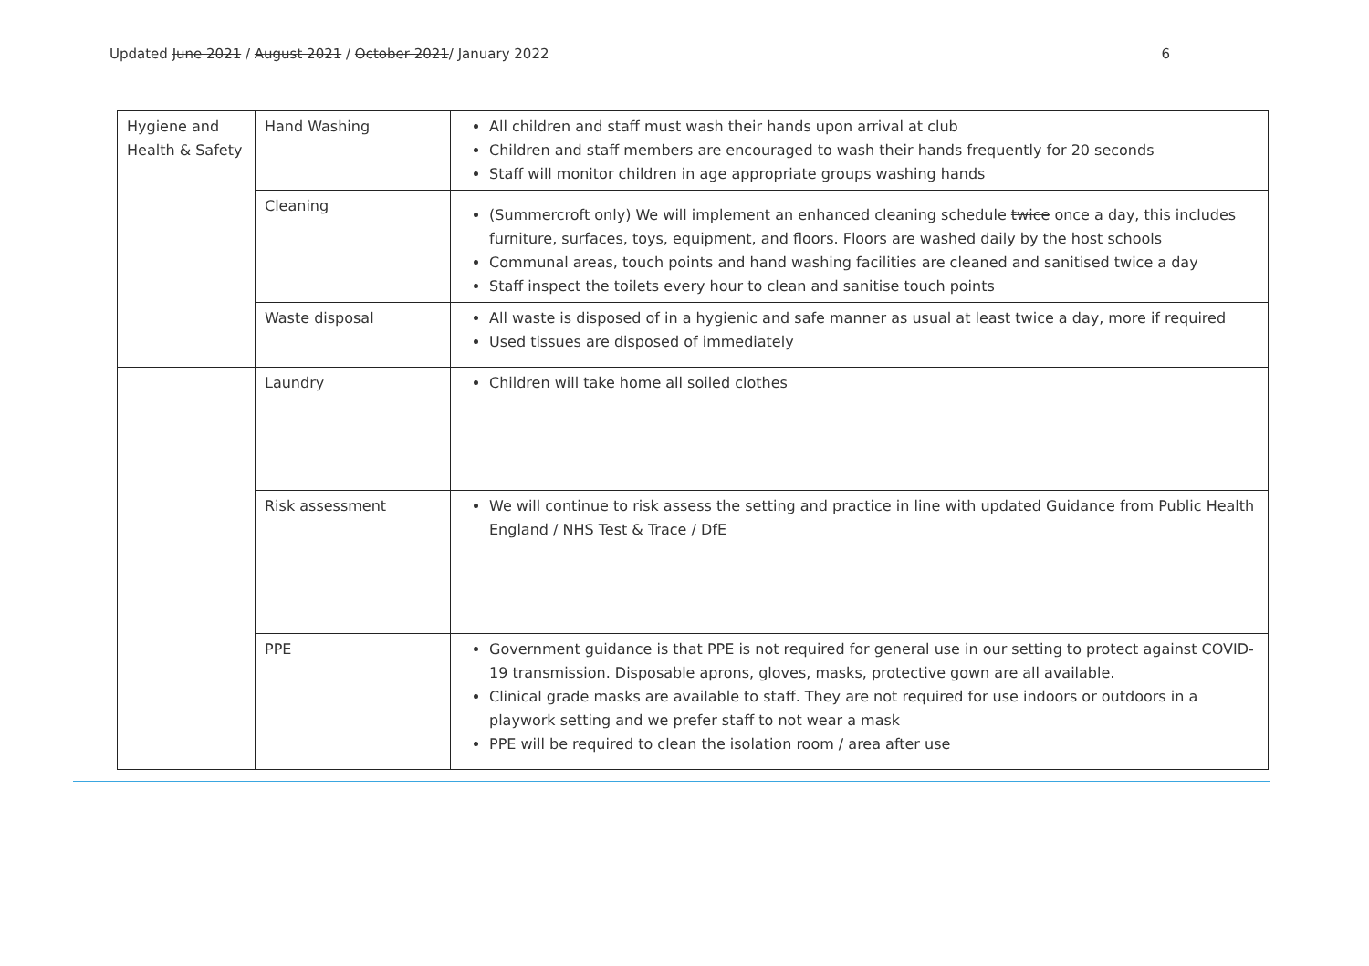Updated June 2021 / August 2021 / October 2021/ January 2022 6
| Hygiene and Health & Safety | Hand Washing | All children and staff must wash their hands upon arrival at club Children and staff members are encouraged to wash their hands frequently for 20 seconds Staff will monitor children in age appropriate groups washing hands |
| | Cleaning | (Summercroft only) We will implement an enhanced cleaning schedule twice once a day, this includes furniture, surfaces, toys, equipment, and floors. Floors are washed daily by the host schools Communal areas, touch points and hand washing facilities are cleaned and sanitised twice a day Staff inspect the toilets every hour to clean and sanitise touch points |
| | Waste disposal | All waste is disposed of in a hygienic and safe manner as usual at least twice a day, more if required Used tissues are disposed of immediately |
| | Laundry | Children will take home all soiled clothes |
| | Risk assessment | We will continue to risk assess the setting and practice in line with updated Guidance from Public Health England / NHS Test & Trace / DfE |
| | PPE | Government guidance is that PPE is not required for general use in our setting to protect against COVID-19 transmission. Disposable aprons, gloves, masks, protective gown are all available. Clinical grade masks are available to staff. They are not required for use indoors or outdoors in a playwork setting and we prefer staff to not wear a mask PPE will be required to clean the isolation room / area after use |